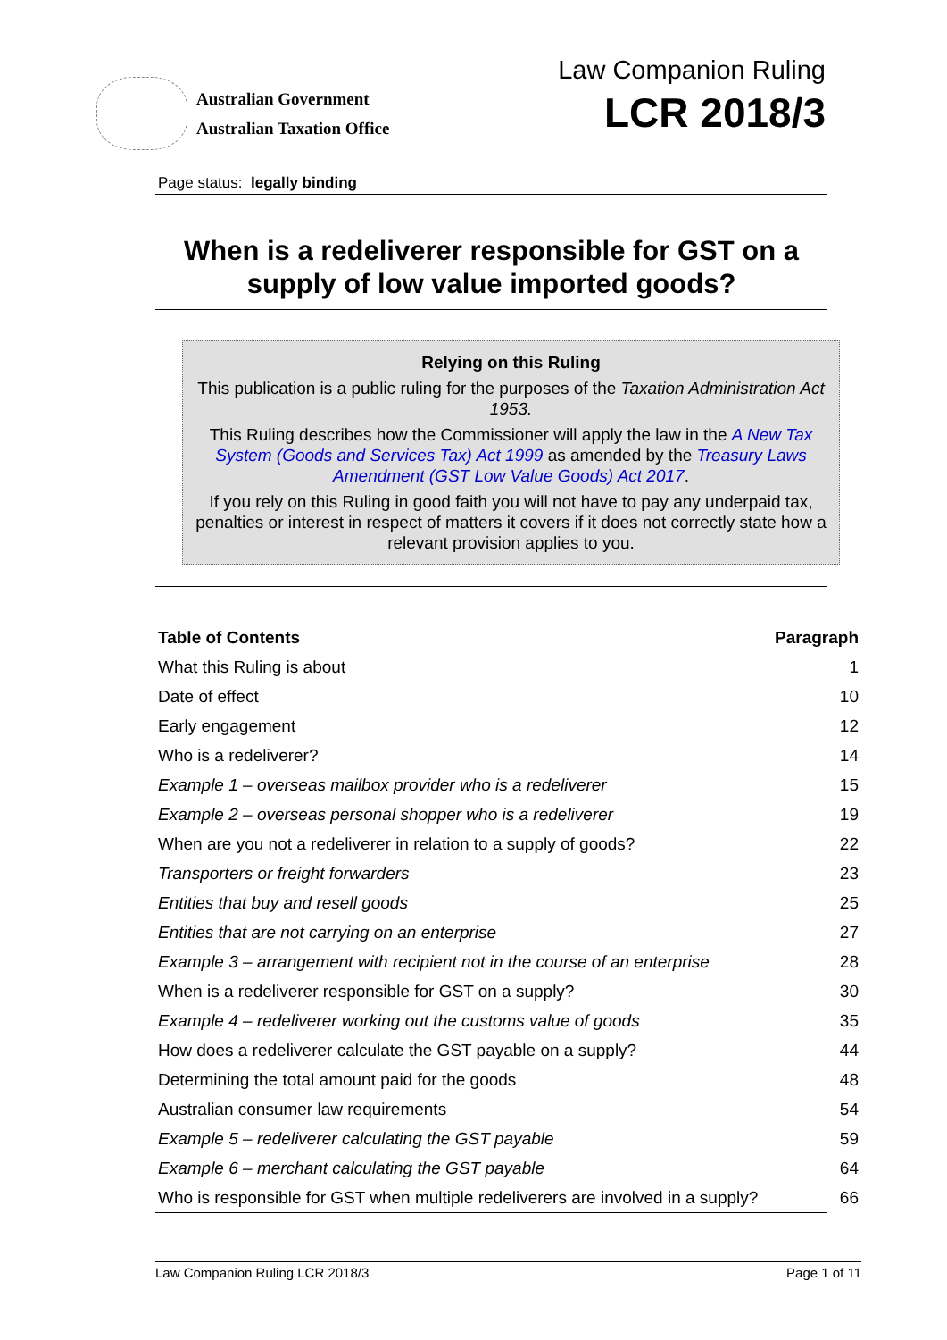Australian Government
Australian Taxation Office
Law Companion Ruling
LCR 2018/3
Page status: legally binding
When is a redeliverer responsible for GST on a supply of low value imported goods?
Relying on this Ruling
This publication is a public ruling for the purposes of the Taxation Administration Act 1953.
This Ruling describes how the Commissioner will apply the law in the A New Tax System (Goods and Services Tax) Act 1999 as amended by the Treasury Laws Amendment (GST Low Value Goods) Act 2017.
If you rely on this Ruling in good faith you will not have to pay any underpaid tax, penalties or interest in respect of matters it covers if it does not correctly state how a relevant provision applies to you.
| Table of Contents | Paragraph |
| --- | --- |
| What this Ruling is about | 1 |
| Date of effect | 10 |
| Early engagement | 12 |
| Who is a redeliverer? | 14 |
| Example 1 – overseas mailbox provider who is a redeliverer | 15 |
| Example 2 – overseas personal shopper who is a redeliverer | 19 |
| When are you not a redeliverer in relation to a supply of goods? | 22 |
| Transporters or freight forwarders | 23 |
| Entities that buy and resell goods | 25 |
| Entities that are not carrying on an enterprise | 27 |
| Example 3 – arrangement with recipient not in the course of an enterprise | 28 |
| When is a redeliverer responsible for GST on a supply? | 30 |
| Example 4 – redeliverer working out the customs value of goods | 35 |
| How does a redeliverer calculate the GST payable on a supply? | 44 |
| Determining the total amount paid for the goods | 48 |
| Australian consumer law requirements | 54 |
| Example 5 – redeliverer calculating the GST payable | 59 |
| Example 6 – merchant calculating the GST payable | 64 |
| Who is responsible for GST when multiple redeliverers are involved in a supply? | 66 |
Law Companion Ruling LCR 2018/3 Page 1 of 11